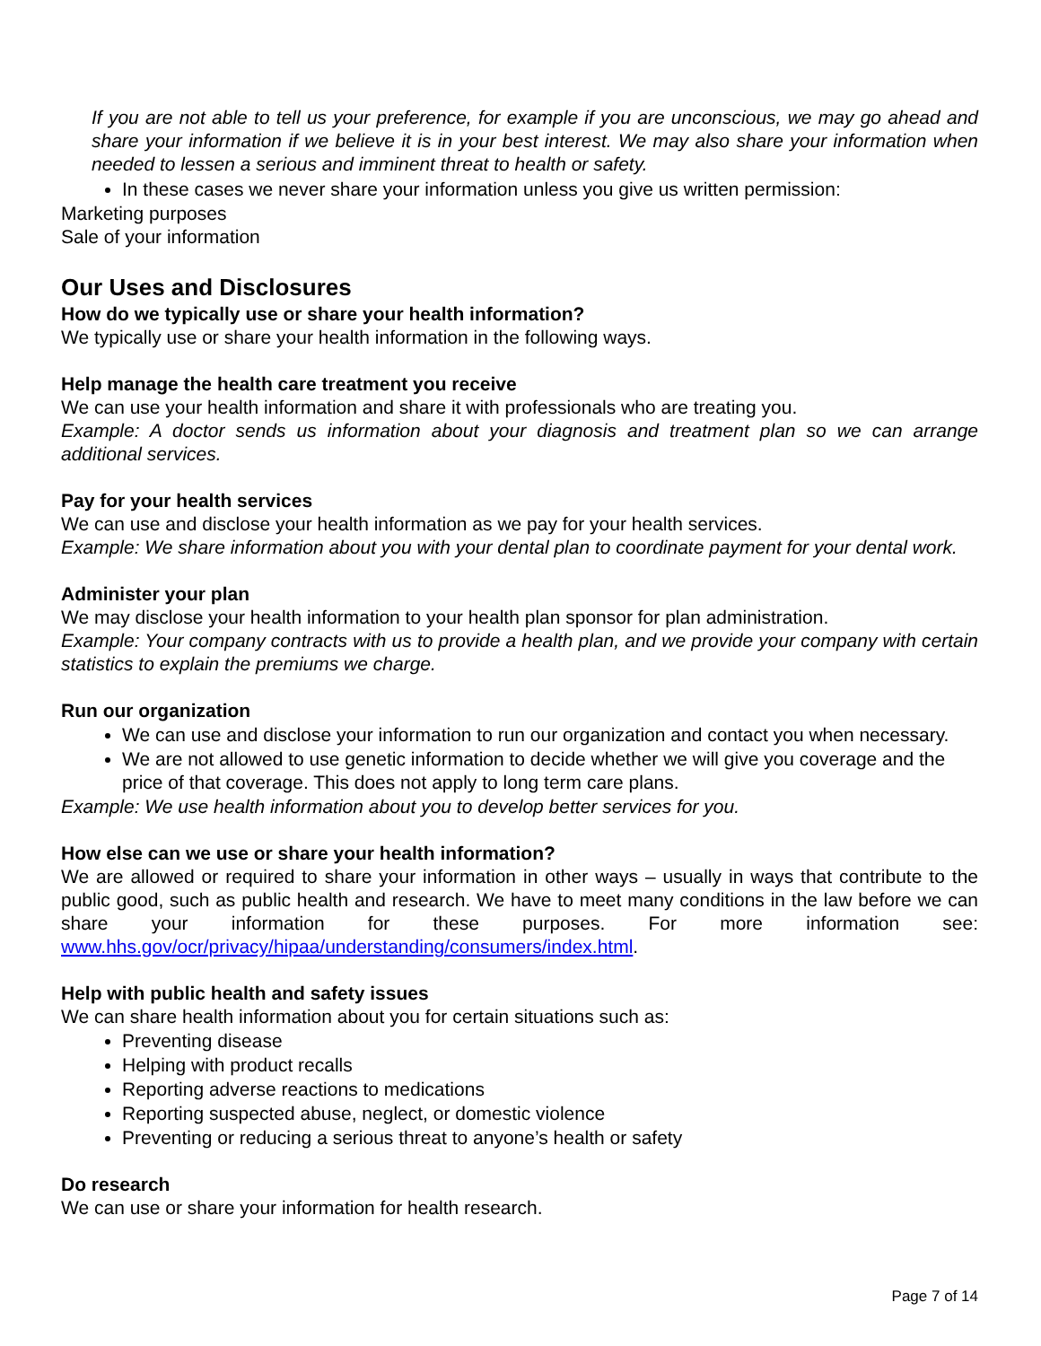If you are not able to tell us your preference, for example if you are unconscious, we may go ahead and share your information if we believe it is in your best interest. We may also share your information when needed to lessen a serious and imminent threat to health or safety.
In these cases we never share your information unless you give us written permission:
Marketing purposes
Sale of your information
Our Uses and Disclosures
How do we typically use or share your health information?
We typically use or share your health information in the following ways.
Help manage the health care treatment you receive
We can use your health information and share it with professionals who are treating you.
Example: A doctor sends us information about your diagnosis and treatment plan so we can arrange additional services.
Pay for your health services
We can use and disclose your health information as we pay for your health services.
Example: We share information about you with your dental plan to coordinate payment for your dental work.
Administer your plan
We may disclose your health information to your health plan sponsor for plan administration.
Example: Your company contracts with us to provide a health plan, and we provide your company with certain statistics to explain the premiums we charge.
Run our organization
We can use and disclose your information to run our organization and contact you when necessary.
We are not allowed to use genetic information to decide whether we will give you coverage and the price of that coverage. This does not apply to long term care plans.
Example: We use health information about you to develop better services for you.
How else can we use or share your health information?
We are allowed or required to share your information in other ways – usually in ways that contribute to the public good, such as public health and research. We have to meet many conditions in the law before we can share your information for these purposes. For more information see: www.hhs.gov/ocr/privacy/hipaa/understanding/consumers/index.html.
Help with public health and safety issues
We can share health information about you for certain situations such as:
Preventing disease
Helping with product recalls
Reporting adverse reactions to medications
Reporting suspected abuse, neglect, or domestic violence
Preventing or reducing a serious threat to anyone’s health or safety
Do research
We can use or share your information for health research.
Page 7 of 14